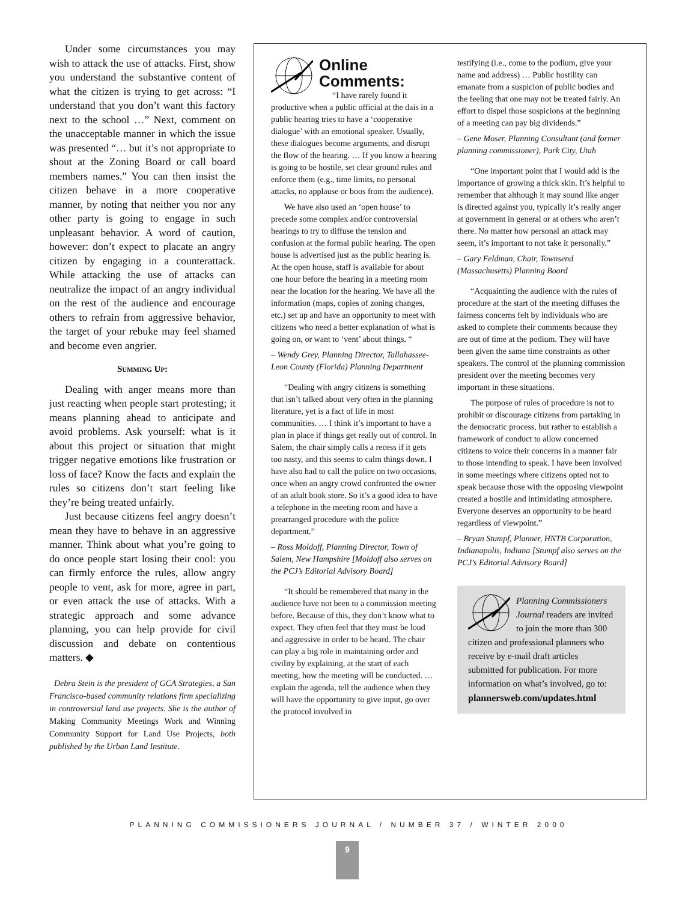Under some circumstances you may wish to attack the use of attacks. First, show you understand the substantive content of what the citizen is trying to get across: “I understand that you don’t want this factory next to the school …” Next, comment on the unacceptable manner in which the issue was presented “… but it’s not appropriate to shout at the Zoning Board or call board members names.” You can then insist the citizen behave in a more cooperative manner, by noting that neither you nor any other party is going to engage in such unpleasant behavior. A word of caution, however: don’t expect to placate an angry citizen by engaging in a counterattack. While attacking the use of attacks can neutralize the impact of an angry individual on the rest of the audience and encourage others to refrain from aggressive behavior, the target of your rebuke may feel shamed and become even angrier.
Summing Up:
Dealing with anger means more than just reacting when people start protesting; it means planning ahead to anticipate and avoid problems. Ask yourself: what is it about this project or situation that might trigger negative emotions like frustration or loss of face? Know the facts and explain the rules so citizens don’t start feeling like they’re being treated unfairly.
Just because citizens feel angry doesn’t mean they have to behave in an aggressive manner. Think about what you’re going to do once people start losing their cool: you can firmly enforce the rules, allow angry people to vent, ask for more, agree in part, or even attack the use of attacks. With a strategic approach and some advance planning, you can help provide for civil discussion and debate on contentious matters. ◆
Debra Stein is the president of GCA Strategies, a San Francisco-based community relations firm specializing in controversial land use projects. She is the author of Making Community Meetings Work and Winning Community Support for Land Use Projects, both published by the Urban Land Institute.
Online
Comments:
“I have rarely found it productive when a public official at the dais in a public hearing tries to have a ‘cooperative dialogue’ with an emotional speaker. Usually, these dialogues become arguments, and disrupt the flow of the hearing. … If you know a hearing is going to be hostile, set clear ground rules and enforce them (e.g., time limits, no personal attacks, no applause or boos from the audience).
We have also used an ‘open house’ to precede some complex and/or controversial hearings to try to diffuse the tension and confusion at the formal public hearing. The open house is advertised just as the public hearing is. At the open house, staff is available for about one hour before the hearing in a meeting room near the location for the hearing. We have all the information (maps, copies of zoning changes, etc.) set up and have an opportunity to meet with citizens who need a better explanation of what is going on, or want to ‘vent’ about things. “
– Wendy Grey, Planning Director, Tallahassee-Leon County (Florida) Planning Department
“Dealing with angry citizens is something that isn’t talked about very often in the planning literature, yet is a fact of life in most communities. … I think it’s important to have a plan in place if things get really out of control. In Salem, the chair simply calls a recess if it gets too nasty, and this seems to calm things down. I have also had to call the police on two occasions, once when an angry crowd confronted the owner of an adult book store. So it’s a good idea to have a telephone in the meeting room and have a prearranged procedure with the police department.”
– Ross Moldoff, Planning Director, Town of Salem, New Hampshire [Moldoff also serves on the PCJ’s Editorial Advisory Board]
“It should be remembered that many in the audience have not been to a commission meeting before. Because of this, they don’t know what to expect. They often feel that they must be loud and aggressive in order to be heard. The chair can play a big role in maintaining order and civility by explaining, at the start of each meeting, how the meeting will be conducted. … explain the agenda, tell the audience when they will have the opportunity to give input, go over the protocol involved in
testifying (i.e., come to the podium, give your name and address) … Public hostility can emanate from a suspicion of public bodies and the feeling that one may not be treated fairly. An effort to dispel those suspicions at the beginning of a meeting can pay big dividends.”
– Gene Moser, Planning Consultant (and former planning commissioner), Park City, Utah
“One important point that I would add is the importance of growing a thick skin. It’s helpful to remember that although it may sound like anger is directed against you, typically it’s really anger at government in general or at others who aren’t there. No matter how personal an attack may seem, it’s important to not take it personally.”
– Gary Feldman, Chair, Townsend (Massachusetts) Planning Board
“Acquainting the audience with the rules of procedure at the start of the meeting diffuses the fairness concerns felt by individuals who are asked to complete their comments because they are out of time at the podium. They will have been given the same time constraints as other speakers. The control of the planning commission president over the meeting becomes very important in these situations.
The purpose of rules of procedure is not to prohibit or discourage citizens from partaking in the democratic process, but rather to establish a framework of conduct to allow concerned citizens to voice their concerns in a manner fair to those intending to speak. I have been involved in some meetings where citizens opted not to speak because those with the opposing viewpoint created a hostile and intimidating atmosphere. Everyone deserves an opportunity to be heard regardless of viewpoint.”
– Bryan Stumpf, Planner, HNTB Corporation, Indianapolis, Indiana [Stumpf also serves on the PCJ’s Editorial Advisory Board]
Planning Commissioners Journal readers are invited to join the more than 300 citizen and professional planners who receive by e-mail draft articles submitted for publication. For more information on what’s involved, go to:
plannersweb.com/updates.html
PLANNING COMMISSIONERS JOURNAL / NUMBER 37 / WINTER 2000
9